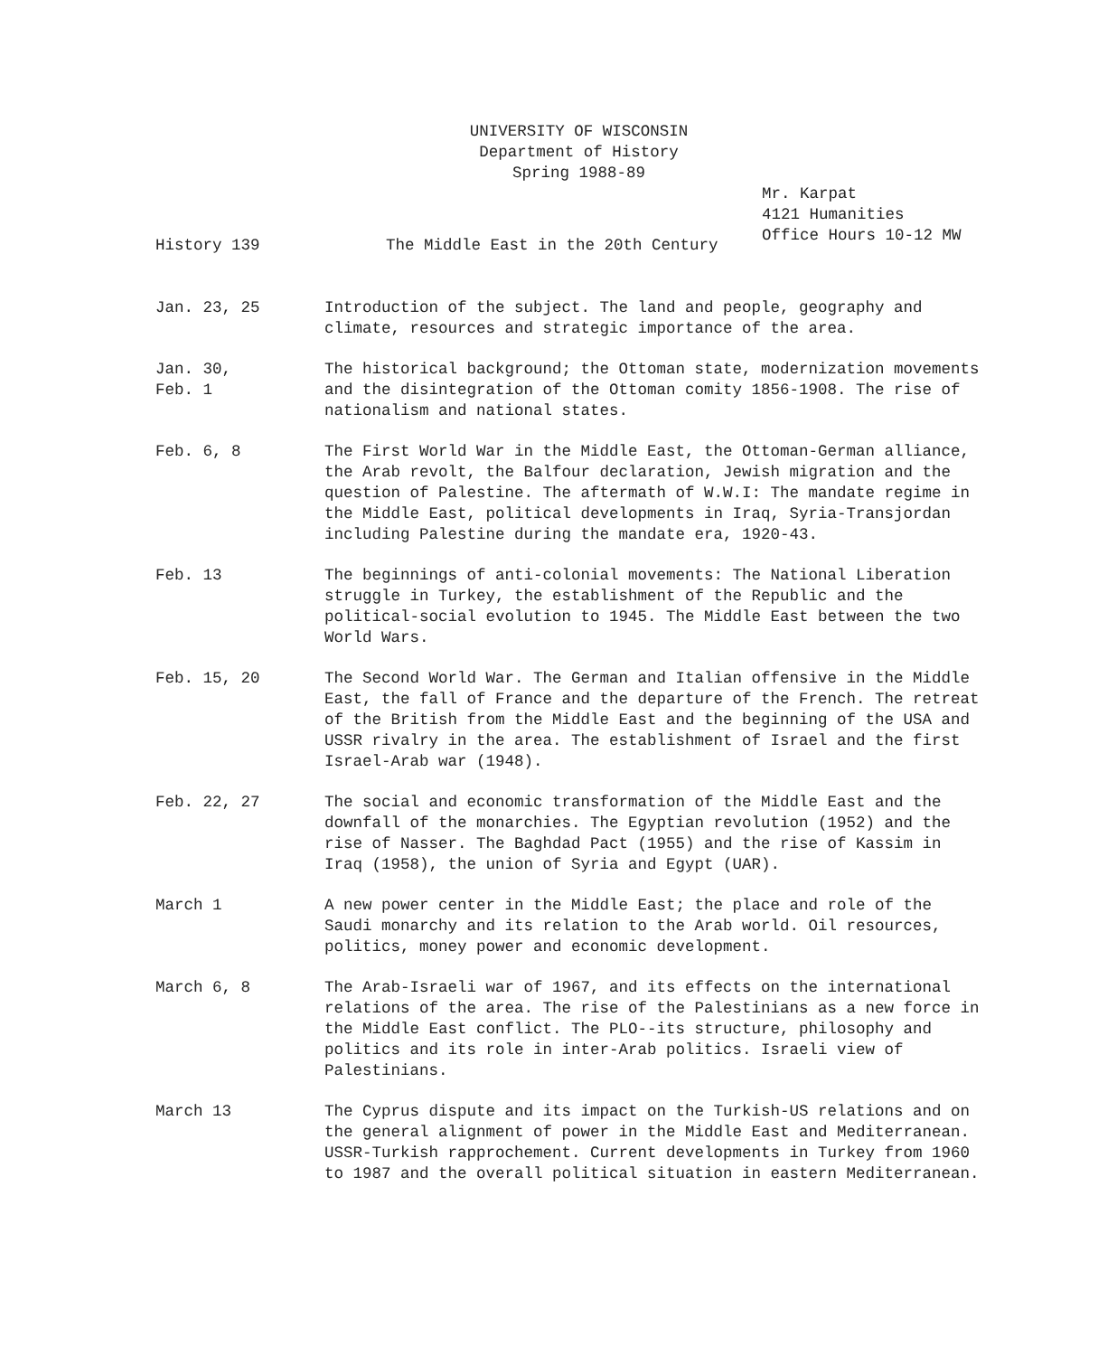UNIVERSITY OF WISCONSIN
Department of History
Spring 1988-89
Mr. Karpat
4121 Humanities
Office Hours 10-12 MW
History 139 The Middle East in the 20th Century
Jan. 23, 25 Introduction of the subject. The land and people, geography and climate, resources and strategic importance of the area.
Jan. 30,
Feb. 1
The historical background; the Ottoman state, modernization movements and the disintegration of the Ottoman comity 1856-1908. The rise of nationalism and national states.
Feb. 6, 8 The First World War in the Middle East, the Ottoman-German alliance, the Arab revolt, the Balfour declaration, Jewish migration and the question of Palestine. The aftermath of W.W.I: The mandate regime in the Middle East, political developments in Iraq, Syria-Transjordan including Palestine during the mandate era, 1920-43.
Feb. 13 The beginnings of anti-colonial movements: The National Liberation struggle in Turkey, the establishment of the Republic and the political-social evolution to 1945. The Middle East between the two World Wars.
Feb. 15, 20 The Second World War. The German and Italian offensive in the Middle East, the fall of France and the departure of the French. The retreat of the British from the Middle East and the beginning of the USA and USSR rivalry in the area. The establishment of Israel and the first Israel-Arab war (1948).
Feb. 22, 27 The social and economic transformation of the Middle East and the downfall of the monarchies. The Egyptian revolution (1952) and the rise of Nasser. The Baghdad Pact (1955) and the rise of Kassim in Iraq (1958), the union of Syria and Egypt (UAR).
March 1 A new power center in the Middle East; the place and role of the Saudi monarchy and its relation to the Arab world. Oil resources, politics, money power and economic development.
March 6, 8 The Arab-Israeli war of 1967, and its effects on the international relations of the area. The rise of the Palestinians as a new force in the Middle East conflict. The PLO--its structure, philosophy and politics and its role in inter-Arab politics. Israeli view of Palestinians.
March 13 The Cyprus dispute and its impact on the Turkish-US relations and on the general alignment of power in the Middle East and Mediterranean. USSR-Turkish rapprochement. Current developments in Turkey from 1960 to 1987 and the overall political situation in eastern Mediterranean.